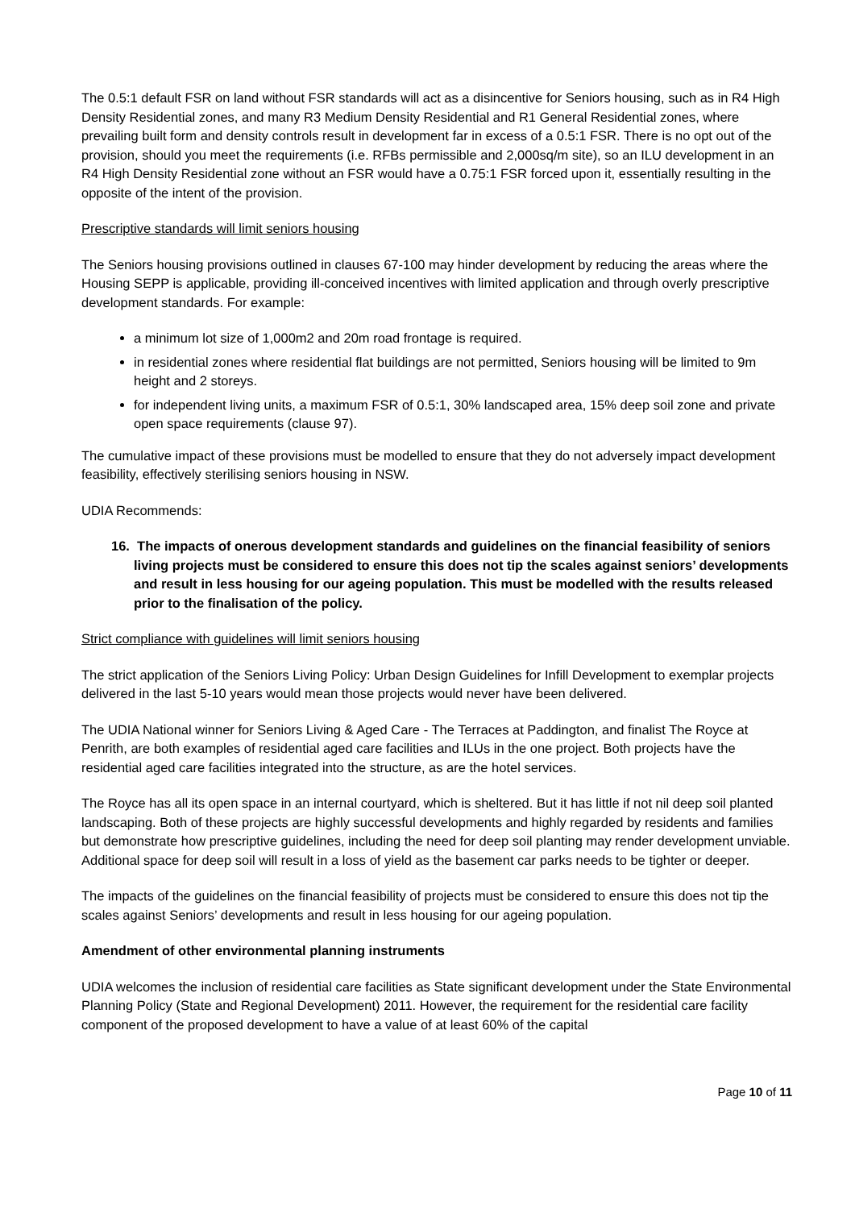The 0.5:1 default FSR on land without FSR standards will act as a disincentive for Seniors housing, such as in R4 High Density Residential zones, and many R3 Medium Density Residential and R1 General Residential zones, where prevailing built form and density controls result in development far in excess of a 0.5:1 FSR. There is no opt out of the provision, should you meet the requirements (i.e. RFBs permissible and 2,000sq/m site), so an ILU development in an R4 High Density Residential zone without an FSR would have a 0.75:1 FSR forced upon it, essentially resulting in the opposite of the intent of the provision.
Prescriptive standards will limit seniors housing
The Seniors housing provisions outlined in clauses 67-100 may hinder development by reducing the areas where the Housing SEPP is applicable, providing ill-conceived incentives with limited application and through overly prescriptive development standards. For example:
a minimum lot size of 1,000m2 and 20m road frontage is required.
in residential zones where residential flat buildings are not permitted, Seniors housing will be limited to 9m height and 2 storeys.
for independent living units, a maximum FSR of 0.5:1, 30% landscaped area, 15% deep soil zone and private open space requirements (clause 97).
The cumulative impact of these provisions must be modelled to ensure that they do not adversely impact development feasibility, effectively sterilising seniors housing in NSW.
UDIA Recommends:
16. The impacts of onerous development standards and guidelines on the financial feasibility of seniors living projects must be considered to ensure this does not tip the scales against seniors’ developments and result in less housing for our ageing population. This must be modelled with the results released prior to the finalisation of the policy.
Strict compliance with guidelines will limit seniors housing
The strict application of the Seniors Living Policy: Urban Design Guidelines for Infill Development to exemplar projects delivered in the last 5-10 years would mean those projects would never have been delivered.
The UDIA National winner for Seniors Living & Aged Care - The Terraces at Paddington, and finalist The Royce at Penrith, are both examples of residential aged care facilities and ILUs in the one project. Both projects have the residential aged care facilities integrated into the structure, as are the hotel services.
The Royce has all its open space in an internal courtyard, which is sheltered. But it has little if not nil deep soil planted landscaping. Both of these projects are highly successful developments and highly regarded by residents and families but demonstrate how prescriptive guidelines, including the need for deep soil planting may render development unviable. Additional space for deep soil will result in a loss of yield as the basement car parks needs to be tighter or deeper.
The impacts of the guidelines on the financial feasibility of projects must be considered to ensure this does not tip the scales against Seniors’ developments and result in less housing for our ageing population.
Amendment of other environmental planning instruments
UDIA welcomes the inclusion of residential care facilities as State significant development under the State Environmental Planning Policy (State and Regional Development) 2011. However, the requirement for the residential care facility component of the proposed development to have a value of at least 60% of the capital
Page 10 of 11